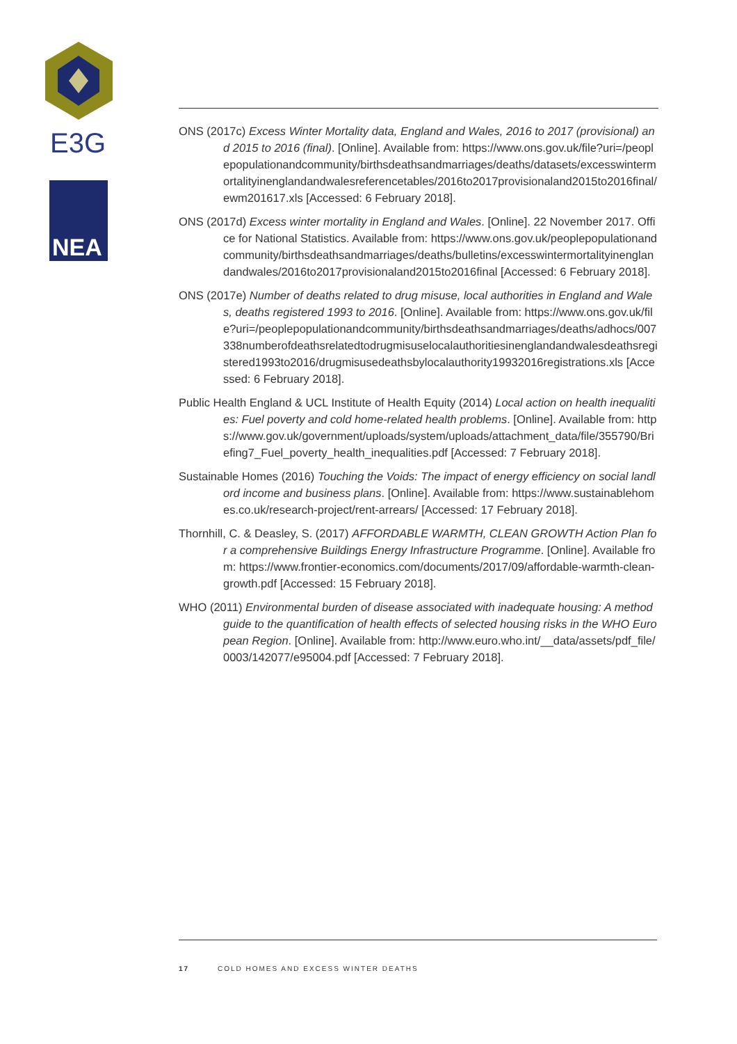E3G
NEA
ONS (2017c) Excess Winter Mortality data, England and Wales, 2016 to 2017 (provisional) and 2015 to 2016 (final). [Online]. Available from: https://www.ons.gov.uk/file?uri=/peoplepopulationandcommunity/birthsdeathsandmarriages/deaths/datasets/excesswintermortalityinenglandandwalesreferencetables/2016to2017provisionaland2015to2016final/ewm201617.xls [Accessed: 6 February 2018].
ONS (2017d) Excess winter mortality in England and Wales. [Online]. 22 November 2017. Office for National Statistics. Available from: https://www.ons.gov.uk/peoplepopulationandcommunity/birthsdeathsandmarriages/deaths/bulletins/excesswintermortalityinenglandandwales/2016to2017provisionaland2015to2016final [Accessed: 6 February 2018].
ONS (2017e) Number of deaths related to drug misuse, local authorities in England and Wales, deaths registered 1993 to 2016. [Online]. Available from: https://www.ons.gov.uk/file?uri=/peoplepopulationandcommunity/birthsdeathsandmarriages/deaths/adhocs/007338numberofdeathsrelatedtodrugmisuselocalauthoritiesinenglandandwalesdeathsregistered1993to2016/drugmisusedeathsbylocalauthority19932016registrations.xls [Accessed: 6 February 2018].
Public Health England & UCL Institute of Health Equity (2014) Local action on health inequalities: Fuel poverty and cold home-related health problems. [Online]. Available from: https://www.gov.uk/government/uploads/system/uploads/attachment_data/file/355790/Briefing7_Fuel_poverty_health_inequalities.pdf [Accessed: 7 February 2018].
Sustainable Homes (2016) Touching the Voids: The impact of energy efficiency on social landlord income and business plans. [Online]. Available from: https://www.sustainablehomes.co.uk/research-project/rent-arrears/ [Accessed: 17 February 2018].
Thornhill, C. & Deasley, S. (2017) AFFORDABLE WARMTH, CLEAN GROWTH Action Plan for a comprehensive Buildings Energy Infrastructure Programme. [Online]. Available from: https://www.frontier-economics.com/documents/2017/09/affordable-warmth-clean-growth.pdf [Accessed: 15 February 2018].
WHO (2011) Environmental burden of disease associated with inadequate housing: A method guide to the quantification of health effects of selected housing risks in the WHO European Region. [Online]. Available from: http://www.euro.who.int/__data/assets/pdf_file/0003/142077/e95004.pdf [Accessed: 7 February 2018].
17 COLD HOMES AND EXCESS WINTER DEATHS